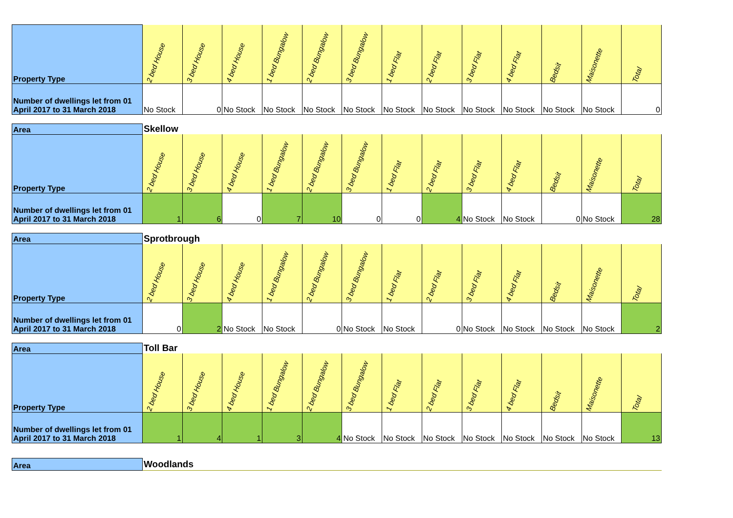| Property Type | 2 bed House | 3 bed House | 4 bed House | 1 bed Bungalow | 2 bed Bungalow | 3 bed Bungalow | 1 bed Flat | 2 bed Flat | 3 bed Flat | 4 bed Flat | Bedsit | Maisonette | Total |
| --- | --- | --- | --- | --- | --- | --- | --- | --- | --- | --- | --- | --- | --- |
| Number of dwellings let from 01 April 2017 to 31 March 2018 | No Stock | 0 | No Stock | No Stock | No Stock | No Stock | No Stock | No Stock | No Stock | No Stock | No Stock | No Stock | 0 |
| Area | Skellow | | | | | | | | | | | | |
| --- | --- | --- | --- | --- | --- | --- | --- | --- | --- | --- | --- | --- | --- |
| Property Type | 2 bed House | 3 bed House | 4 bed House | 1 bed Bungalow | 2 bed Bungalow | 3 bed Bungalow | 1 bed Flat | 2 bed Flat | 3 bed Flat | 4 bed Flat | Bedsit | Maisonette | Total |
| Number of dwellings let from 01 April 2017 to 31 March 2018 | 1 | 6 | 0 | 7 | 10 | 0 | 0 | 4 | No Stock | No Stock | 0 | No Stock | 28 |
| Area | Sprotbrough | | | | | | | | | | | | |
| --- | --- | --- | --- | --- | --- | --- | --- | --- | --- | --- | --- | --- | --- |
| Property Type | 2 bed House | 3 bed House | 4 bed House | 1 bed Bungalow | 2 bed Bungalow | 3 bed Bungalow | 1 bed Flat | 2 bed Flat | 3 bed Flat | 4 bed Flat | Bedsit | Maisonette | Total |
| Number of dwellings let from 01 April 2017 to 31 March 2018 | 0 | 2 | No Stock | No Stock | 0 | No Stock | No Stock | 0 | No Stock | No Stock | No Stock | No Stock | 2 |
| Area | Toll Bar | | | | | | | | | | | | |
| --- | --- | --- | --- | --- | --- | --- | --- | --- | --- | --- | --- | --- | --- |
| Property Type | 2 bed House | 3 bed House | 4 bed House | 1 bed Bungalow | 2 bed Bungalow | 3 bed Bungalow | 1 bed Flat | 2 bed Flat | 3 bed Flat | 4 bed Flat | Bedsit | Maisonette | Total |
| Number of dwellings let from 01 April 2017 to 31 March 2018 | 1 | 4 | 1 | 3 | 4 | No Stock | No Stock | No Stock | No Stock | No Stock | No Stock | No Stock | 13 |
| Area | Woodlands |
| --- | --- |